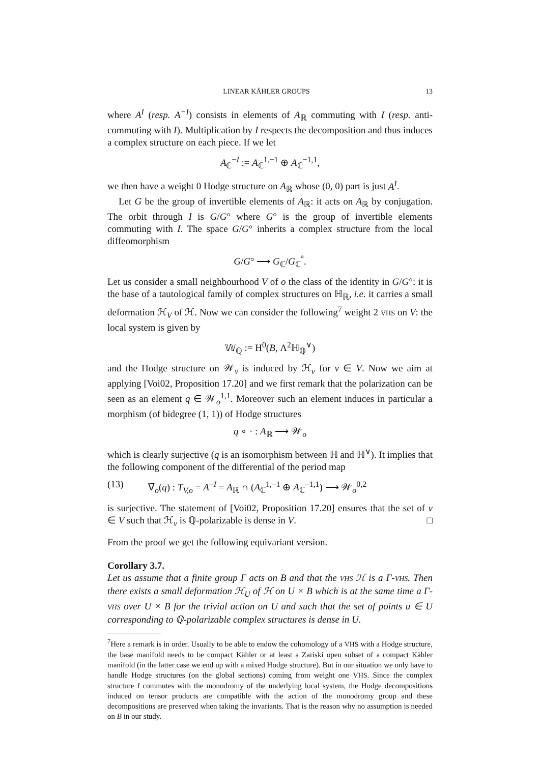LINEAR KÄHLER GROUPS 13
where A<sup>I</sup> (resp. A<sup>−I</sup>) consists in elements of A<sub>ℝ</sub> commuting with I (resp. anti-commuting with I). Multiplication by I respects the decomposition and thus induces a complex structure on each piece. If we let
A<sub>ℂ</sub><sup>−I</sup> := A<sub>ℂ</sub><sup>1,−1</sup> ⊕ A<sub>ℂ</sub><sup>−1,1</sup>,
we then have a weight 0 Hodge structure on A<sub>ℝ</sub> whose (0, 0) part is just A<sup>I</sup>.
Let G be the group of invertible elements of A<sub>ℝ</sub>: it acts on A<sub>ℝ</sub> by conjugation. The orbit through I is G/G° where G° is the group of invertible elements commuting with I. The space G/G° inherits a complex structure from the local diffeomorphism
G/G° ⟶ G<sub>ℂ</sub>/G<sub>ℂ</sub><sup>°</sup>.
Let us consider a small neighbourhood V of o the class of the identity in G/G°: it is the base of a tautological family of complex structures on ℍ<sub>ℝ</sub>, i.e. it carries a small deformation ℋ<sub>V</sub> of ℋ. Now we can consider the following<sup>7</sup> weight 2 VHS on V: the local system is given by
𝕎<sub>ℚ</sub> := H<sup>0</sup>(B, Λ<sup>2</sup>ℍ<sub>ℚ</sub><sup>∨</sup>)
and the Hodge structure on 𝒲<sub>v</sub> is induced by ℋ<sub>v</sub> for v ∈ V. Now we aim at applying [Voi02, Proposition 17.20] and we first remark that the polarization can be seen as an element q ∈ 𝒲<sub>o</sub><sup>1,1</sup>. Moreover such an element induces in particular a morphism (of bidegree (1, 1)) of Hodge structures
q ∘ · : A<sub>ℝ</sub> ⟶ 𝒲<sub>o</sub>
which is clearly surjective (q is an isomorphism between ℍ and ℍ<sup>∨</sup>). It implies that the following component of the differential of the period map
(13) ∇̄<sub>o</sub>(q) : T<sub>V,o</sub> = A<sup>−I</sup> = A<sub>ℝ</sub> ∩ (A<sub>ℂ</sub><sup>1,−1</sup> ⊕ A<sub>ℂ</sub><sup>−1,1</sup>) ⟶ 𝒲<sub>o</sub><sup>0,2</sup>
is surjective. The statement of [Voi02, Proposition 17.20] ensures that the set of v ∈ V such that ℋ<sub>v</sub> is ℚ-polarizable is dense in V. □
From the proof we get the following equivariant version.
Corollary 3.7.
Let us assume that a finite group Γ acts on B and that the VHS ℋ is a Γ-VHS. Then there exists a small deformation ℋ<sub>U</sub> of ℋ on U × B which is at the same time a Γ-VHS over U × B for the trivial action on U and such that the set of points u ∈ U corresponding to ℚ-polarizable complex structures is dense in U.
<sup>7</sup> Here a remark is in order. Usually to be able to endow the cohomology of a VHS with a Hodge structure, the base manifold needs to be compact Kähler or at least a Zariski open subset of a compact Kähler manifold (in the latter case we end up with a mixed Hodge structure). But in our situation we only have to handle Hodge structures (on the global sections) coming from weight one VHS. Since the complex structure I commutes with the monodromy of the underlying local system, the Hodge decompositions induced on tensor products are compatible with the action of the monodromy group and these decompositions are preserved when taking the invariants. That is the reason why no assumption is needed on B in our study.